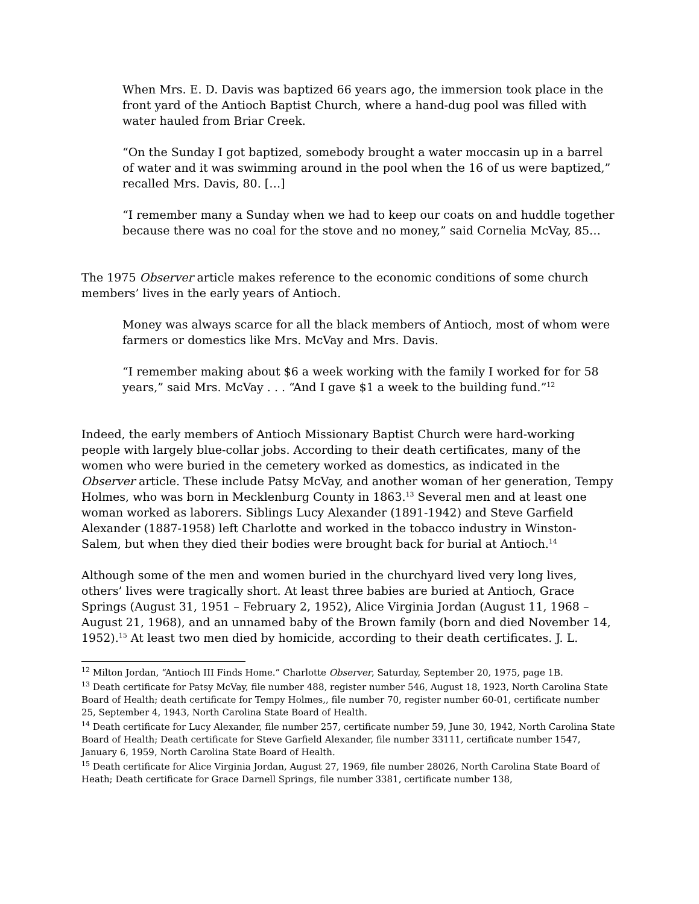When Mrs. E. D. Davis was baptized 66 years ago, the immersion took place in the front yard of the Antioch Baptist Church, where a hand-dug pool was filled with water hauled from Briar Creek.
“On the Sunday I got baptized, somebody brought a water moccasin up in a barrel of water and it was swimming around in the pool when the 16 of us were baptized,” recalled Mrs. Davis, 80. […]
“I remember many a Sunday when we had to keep our coats on and huddle together because there was no coal for the stove and no money,” said Cornelia McVay, 85…
The 1975 Observer article makes reference to the economic conditions of some church members’ lives in the early years of Antioch.
Money was always scarce for all the black members of Antioch, most of whom were farmers or domestics like Mrs. McVay and Mrs. Davis.
“I remember making about $6 a week working with the family I worked for for 58 years,” said Mrs. McVay . . . “And I gave $1 a week to the building fund.”<sup>12</sup>
Indeed, the early members of Antioch Missionary Baptist Church were hard-working people with largely blue-collar jobs. According to their death certificates, many of the women who were buried in the cemetery worked as domestics, as indicated in the Observer article. These include Patsy McVay, and another woman of her generation, Tempy Holmes, who was born in Mecklenburg County in 1863.<sup>13</sup> Several men and at least one woman worked as laborers. Siblings Lucy Alexander (1891-1942) and Steve Garfield Alexander (1887-1958) left Charlotte and worked in the tobacco industry in Winston-Salem, but when they died their bodies were brought back for burial at Antioch.<sup>14</sup>
Although some of the men and women buried in the churchyard lived very long lives, others’ lives were tragically short. At least three babies are buried at Antioch, Grace Springs (August 31, 1951 – February 2, 1952), Alice Virginia Jordan (August 11, 1968 – August 21, 1968), and an unnamed baby of the Brown family (born and died November 14, 1952).<sup>15</sup> At least two men died by homicide, according to their death certificates. J. L.
<sup>12</sup> Milton Jordan, “Antioch III Finds Home.” Charlotte Observer, Saturday, September 20, 1975, page 1B.
<sup>13</sup> Death certificate for Patsy McVay, file number 488, register number 546, August 18, 1923, North Carolina State Board of Health; death certificate for Tempy Holmes,, file number 70, register number 60-01, certificate number 25, September 4, 1943, North Carolina State Board of Health.
<sup>14</sup> Death certificate for Lucy Alexander, file number 257, certificate number 59, June 30, 1942, North Carolina State Board of Health; Death certificate for Steve Garfield Alexander, file number 33111, certificate number 1547, January 6, 1959, North Carolina State Board of Health.
<sup>15</sup> Death certificate for Alice Virginia Jordan, August 27, 1969, file number 28026, North Carolina State Board of Heath; Death certificate for Grace Darnell Springs, file number 3381, certificate number 138,